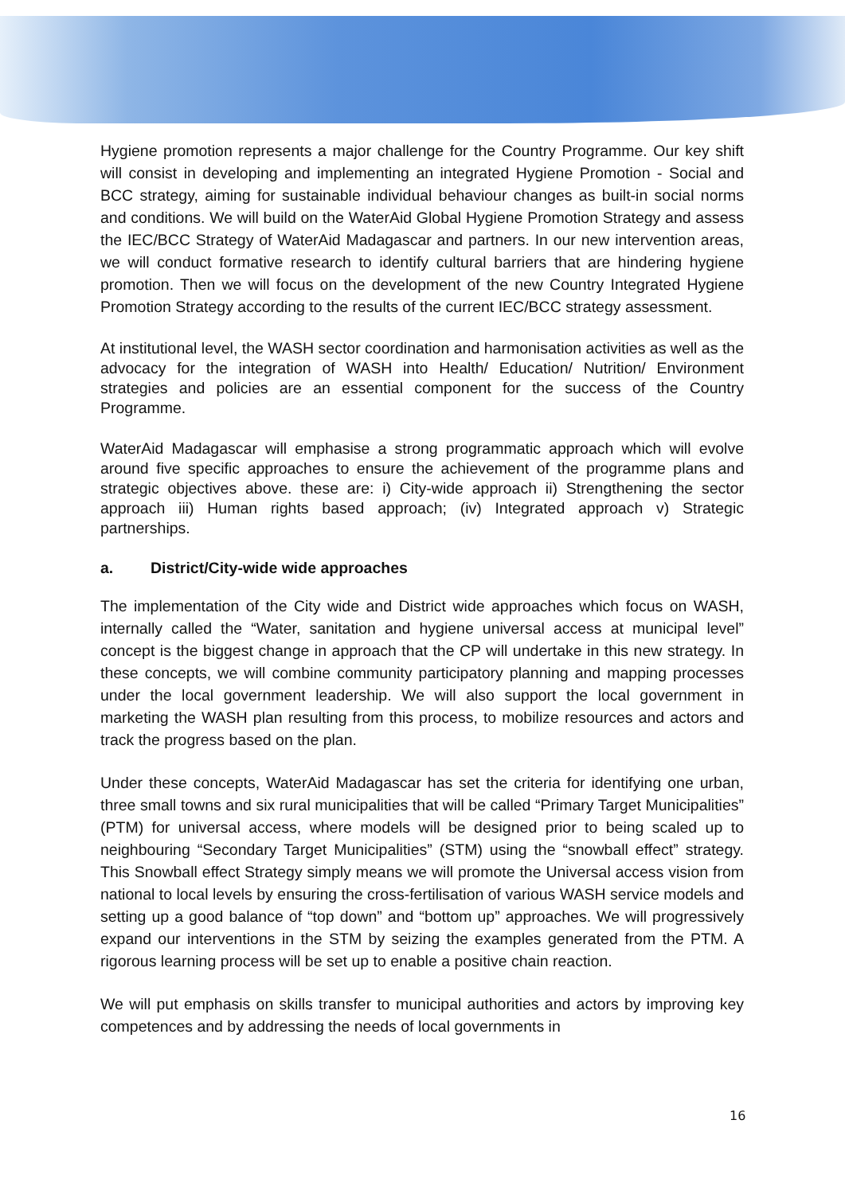Hygiene promotion represents a major challenge for the Country Programme. Our key shift will consist in developing and implementing an integrated Hygiene Promotion - Social and BCC strategy, aiming for sustainable individual behaviour changes as built-in social norms and conditions. We will build on the WaterAid Global Hygiene Promotion Strategy and assess the IEC/BCC Strategy of WaterAid Madagascar and partners. In our new intervention areas, we will conduct formative research to identify cultural barriers that are hindering hygiene promotion. Then we will focus on the development of the new Country Integrated Hygiene Promotion Strategy according to the results of the current IEC/BCC strategy assessment.
At institutional level, the WASH sector coordination and harmonisation activities as well as the advocacy for the integration of WASH into Health/ Education/ Nutrition/ Environment strategies and policies are an essential component for the success of the Country Programme.
WaterAid Madagascar will emphasise a strong programmatic approach which will evolve around five specific approaches to ensure the achievement of the programme plans and strategic objectives above. these are: i) City-wide approach ii) Strengthening the sector approach iii) Human rights based approach; (iv) Integrated approach v) Strategic partnerships.
a. District/City-wide wide approaches
The implementation of the City wide and District wide approaches which focus on WASH, internally called the “Water, sanitation and hygiene universal access at municipal level” concept is the biggest change in approach that the CP will undertake in this new strategy. In these concepts, we will combine community participatory planning and mapping processes under the local government leadership. We will also support the local government in marketing the WASH plan resulting from this process, to mobilize resources and actors and track the progress based on the plan.
Under these concepts, WaterAid Madagascar has set the criteria for identifying one urban, three small towns and six rural municipalities that will be called “Primary Target Municipalities” (PTM) for universal access, where models will be designed prior to being scaled up to neighbouring “Secondary Target Municipalities” (STM) using the “snowball effect” strategy. This Snowball effect Strategy simply means we will promote the Universal access vision from national to local levels by ensuring the cross-fertilisation of various WASH service models and setting up a good balance of “top down” and “bottom up” approaches. We will progressively expand our interventions in the STM by seizing the examples generated from the PTM. A rigorous learning process will be set up to enable a positive chain reaction.
We will put emphasis on skills transfer to municipal authorities and actors by improving key competences and by addressing the needs of local governments in
16